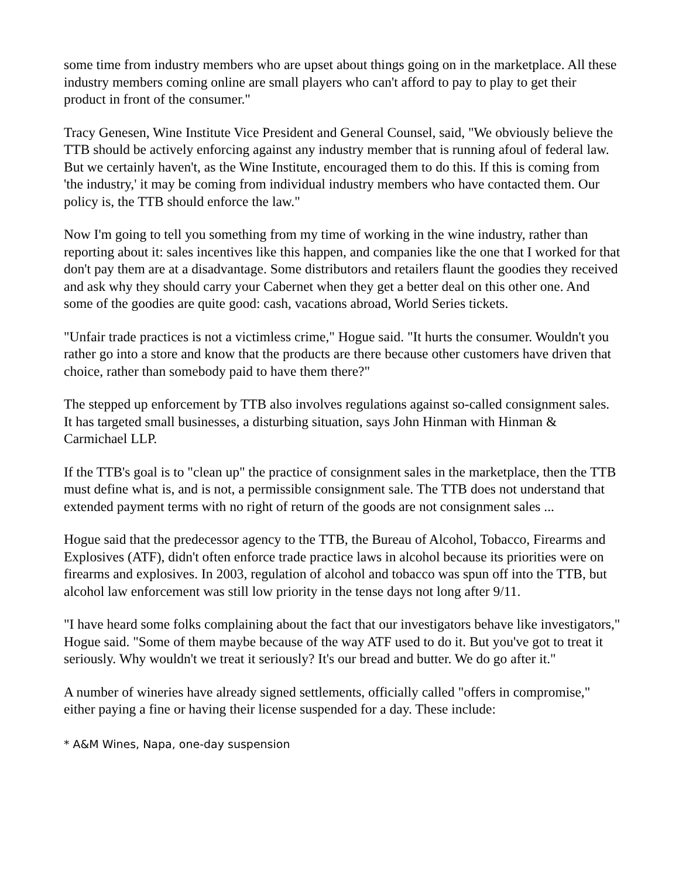some time from industry members who are upset about things going on in the marketplace. All these industry members coming online are small players who can't afford to pay to play to get their product in front of the consumer."
Tracy Genesen, Wine Institute Vice President and General Counsel, said, "We obviously believe the TTB should be actively enforcing against any industry member that is running afoul of federal law. But we certainly haven't, as the Wine Institute, encouraged them to do this. If this is coming from 'the industry,' it may be coming from individual industry members who have contacted them. Our policy is, the TTB should enforce the law."
Now I'm going to tell you something from my time of working in the wine industry, rather than reporting about it: sales incentives like this happen, and companies like the one that I worked for that don't pay them are at a disadvantage. Some distributors and retailers flaunt the goodies they received and ask why they should carry your Cabernet when they get a better deal on this other one. And some of the goodies are quite good: cash, vacations abroad, World Series tickets.
"Unfair trade practices is not a victimless crime," Hogue said. "It hurts the consumer. Wouldn't you rather go into a store and know that the products are there because other customers have driven that choice, rather than somebody paid to have them there?"
The stepped up enforcement by TTB also involves regulations against so-called consignment sales. It has targeted small businesses, a disturbing situation, says John Hinman with Hinman & Carmichael LLP.
If the TTB's goal is to "clean up" the practice of consignment sales in the marketplace, then the TTB must define what is, and is not, a permissible consignment sale. The TTB does not understand that extended payment terms with no right of return of the goods are not consignment sales ...
Hogue said that the predecessor agency to the TTB, the Bureau of Alcohol, Tobacco, Firearms and Explosives (ATF), didn't often enforce trade practice laws in alcohol because its priorities were on firearms and explosives. In 2003, regulation of alcohol and tobacco was spun off into the TTB, but alcohol law enforcement was still low priority in the tense days not long after 9/11.
"I have heard some folks complaining about the fact that our investigators behave like investigators," Hogue said. "Some of them maybe because of the way ATF used to do it. But you've got to treat it seriously. Why wouldn't we treat it seriously? It's our bread and butter. We do go after it."
A number of wineries have already signed settlements, officially called "offers in compromise," either paying a fine or having their license suspended for a day. These include:
* A&M Wines, Napa, one-day suspension